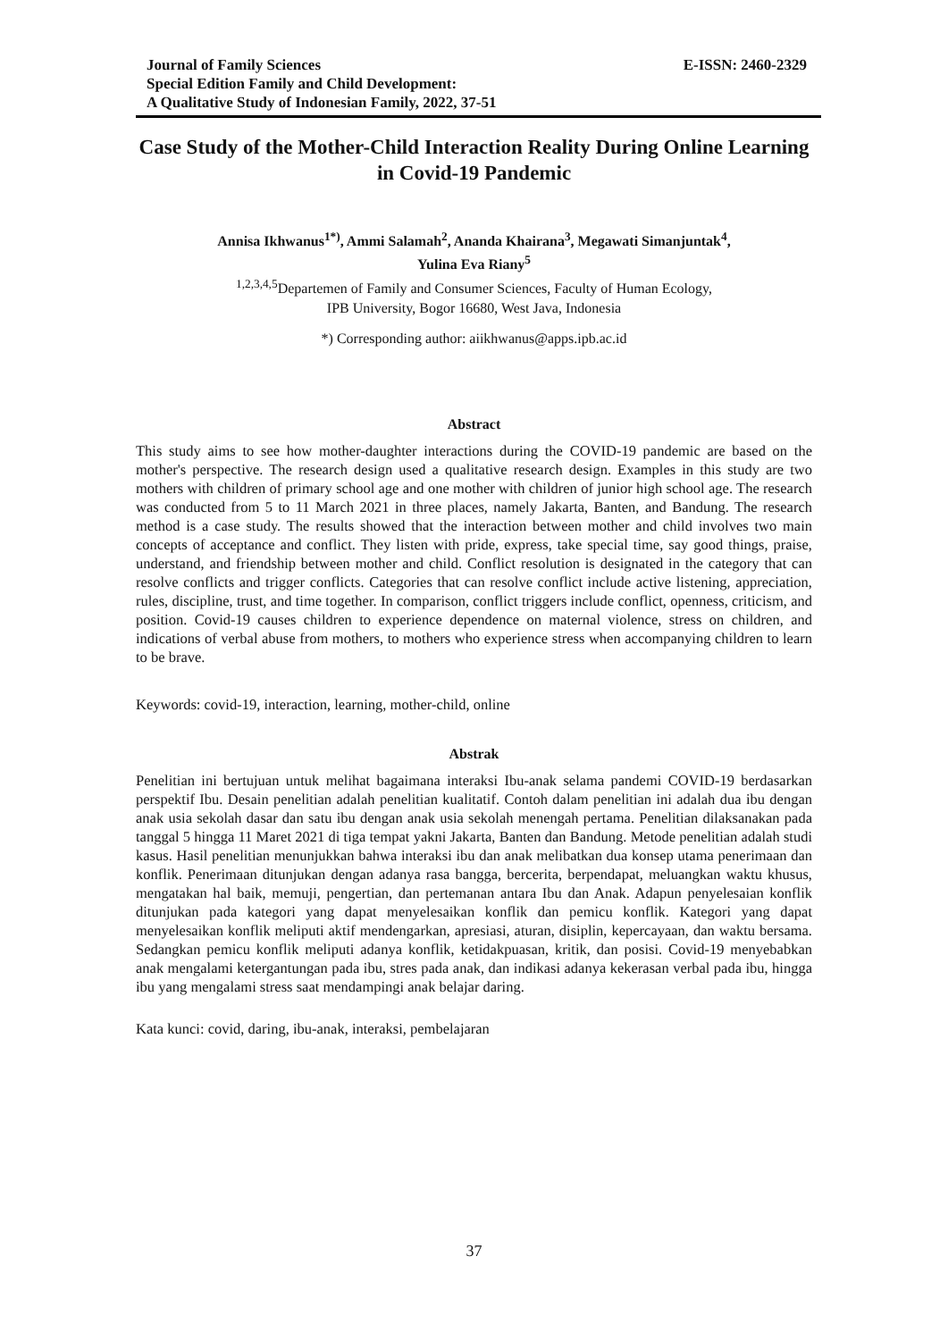Journal of Family Sciences
Special Edition Family and Child Development:
A Qualitative Study of Indonesian Family, 2022, 37-51
E-ISSN: 2460-2329
Case Study of the Mother-Child Interaction Reality During Online Learning in Covid-19 Pandemic
Annisa Ikhwanus<sup>1*)</sup>, Ammi Salamah<sup>2</sup>, Ananda Khairana<sup>3</sup>, Megawati Simanjuntak<sup>4</sup>,
Yulina Eva Riany<sup>5</sup>
<sup>1,2,3,4,5</sup>Departemen of Family and Consumer Sciences, Faculty of Human Ecology,
IPB University, Bogor 16680, West Java, Indonesia
*) Corresponding author: aiikhwanus@apps.ipb.ac.id
Abstract
This study aims to see how mother-daughter interactions during the COVID-19 pandemic are based on the mother's perspective. The research design used a qualitative research design. Examples in this study are two mothers with children of primary school age and one mother with children of junior high school age. The research was conducted from 5 to 11 March 2021 in three places, namely Jakarta, Banten, and Bandung. The research method is a case study. The results showed that the interaction between mother and child involves two main concepts of acceptance and conflict. They listen with pride, express, take special time, say good things, praise, understand, and friendship between mother and child. Conflict resolution is designated in the category that can resolve conflicts and trigger conflicts. Categories that can resolve conflict include active listening, appreciation, rules, discipline, trust, and time together. In comparison, conflict triggers include conflict, openness, criticism, and position. Covid-19 causes children to experience dependence on maternal violence, stress on children, and indications of verbal abuse from mothers, to mothers who experience stress when accompanying children to learn to be brave.
Keywords: covid-19, interaction, learning, mother-child, online
Abstrak
Penelitian ini bertujuan untuk melihat bagaimana interaksi Ibu-anak selama pandemi COVID-19 berdasarkan perspektif Ibu. Desain penelitian adalah penelitian kualitatif. Contoh dalam penelitian ini adalah dua ibu dengan anak usia sekolah dasar dan satu ibu dengan anak usia sekolah menengah pertama. Penelitian dilaksanakan pada tanggal 5 hingga 11 Maret 2021 di tiga tempat yakni Jakarta, Banten dan Bandung. Metode penelitian adalah studi kasus. Hasil penelitian menunjukkan bahwa interaksi ibu dan anak melibatkan dua konsep utama penerimaan dan konflik. Penerimaan ditunjukan dengan adanya rasa bangga, bercerita, berpendapat, meluangkan waktu khusus, mengatakan hal baik, memuji, pengertian, dan pertemanan antara Ibu dan Anak. Adapun penyelesaian konflik ditunjukan pada kategori yang dapat menyelesaikan konflik dan pemicu konflik. Kategori yang dapat menyelesaikan konflik meliputi aktif mendengarkan, apresiasi, aturan, disiplin, kepercayaan, dan waktu bersama. Sedangkan pemicu konflik meliputi adanya konflik, ketidakpuasan, kritik, dan posisi. Covid-19 menyebabkan anak mengalami ketergantungan pada ibu, stres pada anak, dan indikasi adanya kekerasan verbal pada ibu, hingga ibu yang mengalami stress saat mendampingi anak belajar daring.
Kata kunci: covid, daring, ibu-anak, interaksi, pembelajaran
37